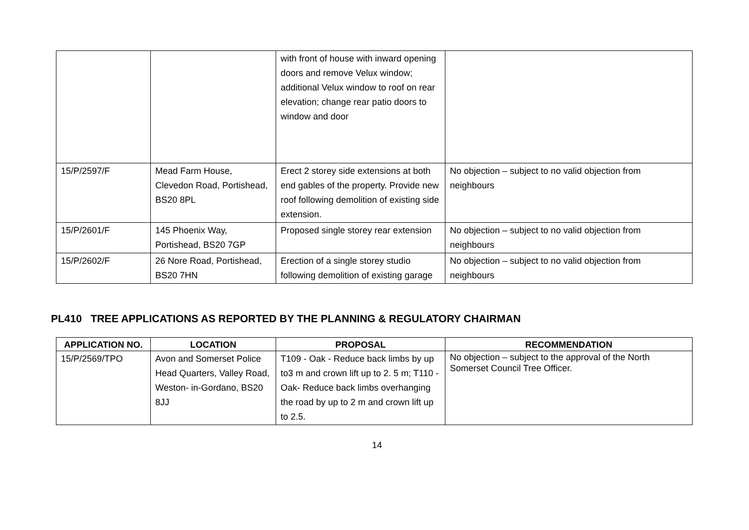| | | with front of house with inward opening doors and remove Velux window; additional Velux window to roof on rear elevation; change rear patio doors to window and door | |
| 15/P/2597/F | Mead Farm House, Clevedon Road, Portishead, BS20 8PL | Erect 2 storey side extensions at both end gables of the property. Provide new roof following demolition of existing side extension. | No objection – subject to no valid objection from neighbours |
| 15/P/2601/F | 145 Phoenix Way, Portishead, BS20 7GP | Proposed single storey rear extension | No objection – subject to no valid objection from neighbours |
| 15/P/2602/F | 26 Nore Road, Portishead, BS20 7HN | Erection of a single storey studio following demolition of existing garage | No objection – subject to no valid objection from neighbours |
PL410 TREE APPLICATIONS AS REPORTED BY THE PLANNING & REGULATORY CHAIRMAN
| APPLICATION NO. | LOCATION | PROPOSAL | RECOMMENDATION |
| --- | --- | --- | --- |
| 15/P/2569/TPO | Avon and Somerset Police Head Quarters, Valley Road, Weston- in-Gordano, BS20 8JJ | T109 - Oak - Reduce back limbs by up to3 m and crown lift up to 2. 5 m; T110 - Oak- Reduce back limbs overhanging the road by up to 2 m and crown lift up to 2.5. | No objection – subject to the approval of the North Somerset Council Tree Officer. |
14